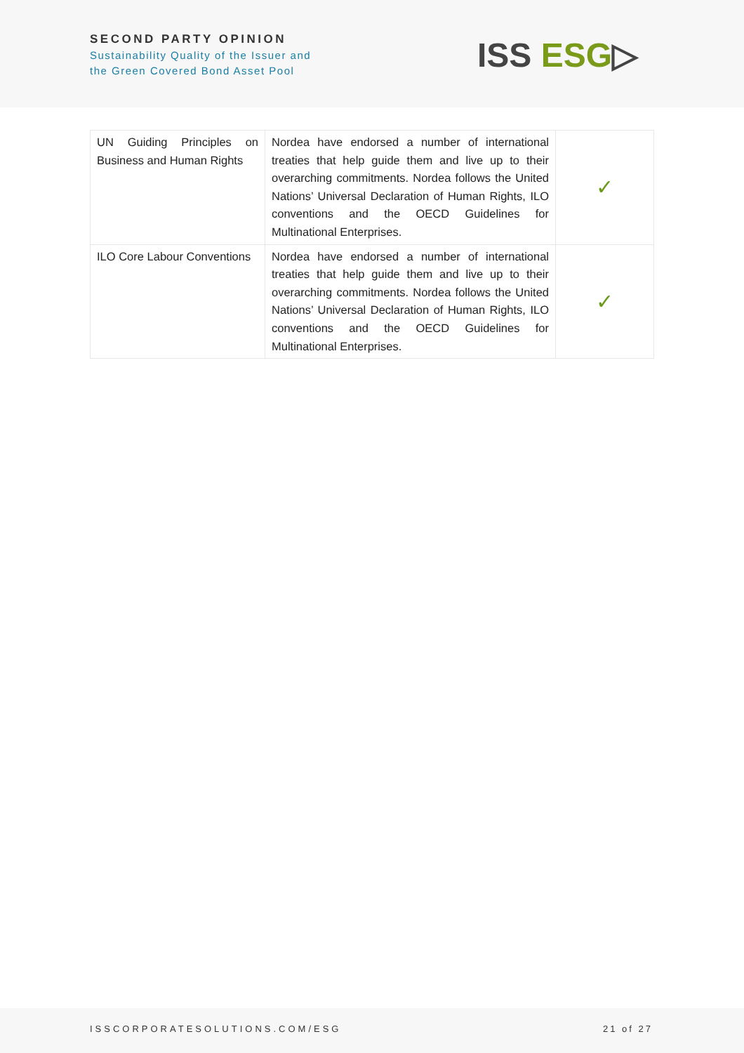SECOND PARTY OPINION
Sustainability Quality of the Issuer and
the Green Covered Bond Asset Pool
ISS ESG▷
| UN Guiding Principles on Business and Human Rights | Nordea have endorsed a number of international treaties that help guide them and live up to their overarching commitments. Nordea follows the United Nations’ Universal Declaration of Human Rights, ILO conventions and the OECD Guidelines for Multinational Enterprises. | ✓ |
| ILO Core Labour Conventions | Nordea have endorsed a number of international treaties that help guide them and live up to their overarching commitments. Nordea follows the United Nations’ Universal Declaration of Human Rights, ILO conventions and the OECD Guidelines for Multinational Enterprises. | ✓ |
ISSCORPORATESOLUTIONS.COM/ESG 21 of 27